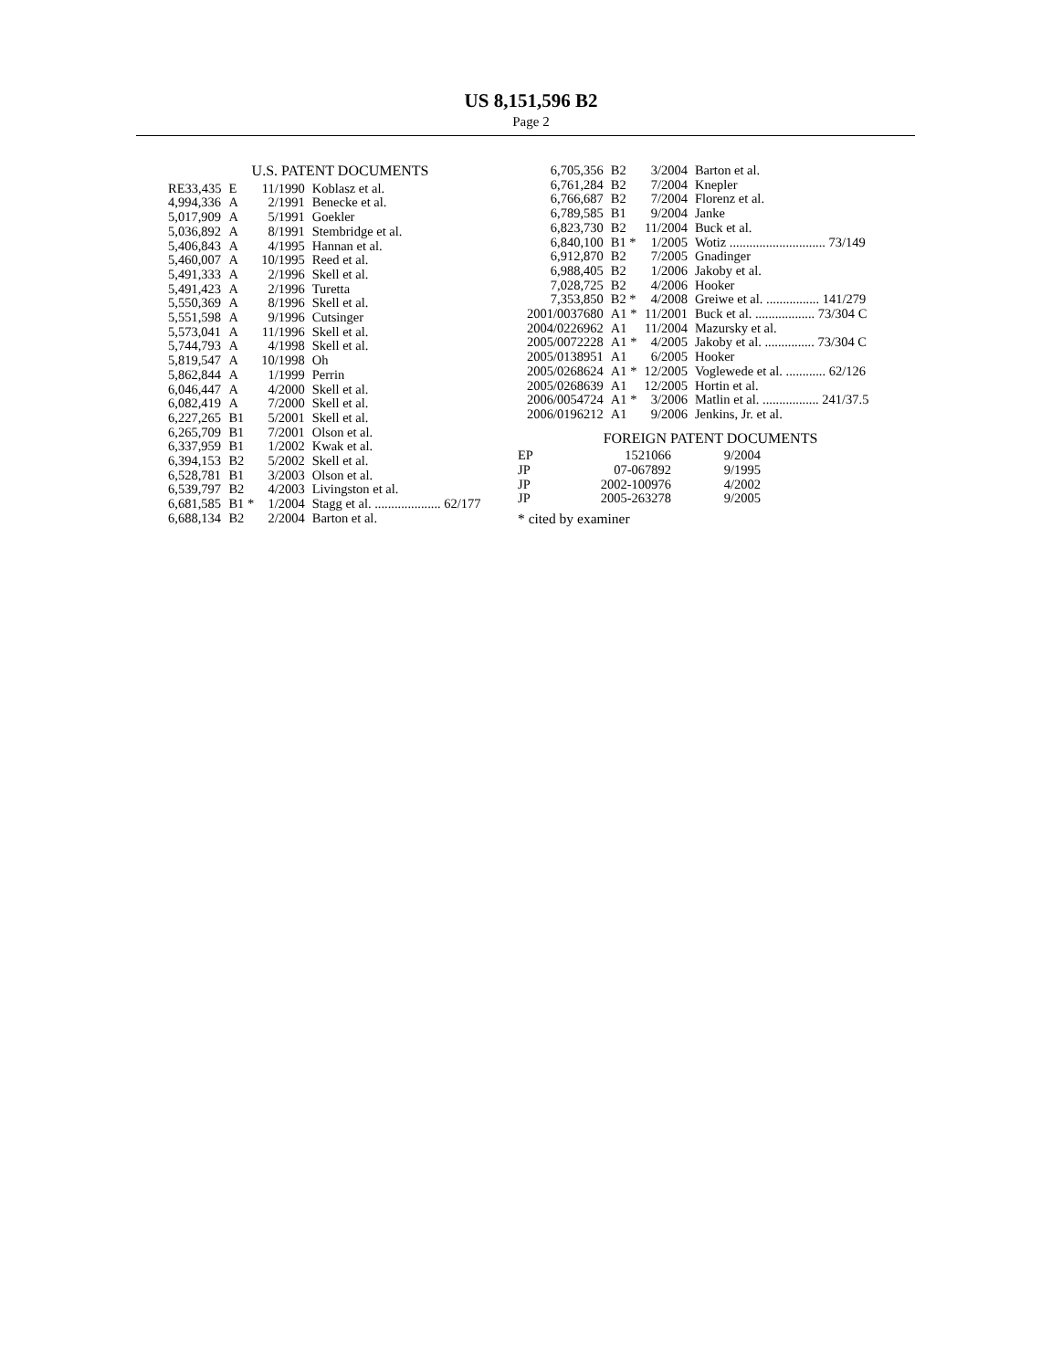US 8,151,596 B2
Page 2
U.S. PATENT DOCUMENTS
| RE33,435 | E | 11/1990 | Koblasz et al. |
| 4,994,336 | A | 2/1991 | Benecke et al. |
| 5,017,909 | A | 5/1991 | Goekler |
| 5,036,892 | A | 8/1991 | Stembridge et al. |
| 5,406,843 | A | 4/1995 | Hannan et al. |
| 5,460,007 | A | 10/1995 | Reed et al. |
| 5,491,333 | A | 2/1996 | Skell et al. |
| 5,491,423 | A | 2/1996 | Turetta |
| 5,550,369 | A | 8/1996 | Skell et al. |
| 5,551,598 | A | 9/1996 | Cutsinger |
| 5,573,041 | A | 11/1996 | Skell et al. |
| 5,744,793 | A | 4/1998 | Skell et al. |
| 5,819,547 | A | 10/1998 | Oh |
| 5,862,844 | A | 1/1999 | Perrin |
| 6,046,447 | A | 4/2000 | Skell et al. |
| 6,082,419 | A | 7/2000 | Skell et al. |
| 6,227,265 | B1 | 5/2001 | Skell et al. |
| 6,265,709 | B1 | 7/2001 | Olson et al. |
| 6,337,959 | B1 | 1/2002 | Kwak et al. |
| 6,394,153 | B2 | 5/2002 | Skell et al. |
| 6,528,781 | B1 | 3/2003 | Olson et al. |
| 6,539,797 | B2 | 4/2003 | Livingston et al. |
| 6,681,585 | B1 * | 1/2004 | Stagg et al. .................... 62/177 |
| 6,688,134 | B2 | 2/2004 | Barton et al. |
| 6,705,356 | B2 | 3/2004 | Barton et al. |
| 6,761,284 | B2 | 7/2004 | Knepler |
| 6,766,687 | B2 | 7/2004 | Florenz et al. |
| 6,789,585 | B1 | 9/2004 | Janke |
| 6,823,730 | B2 | 11/2004 | Buck et al. |
| 6,840,100 | B1 * | 1/2005 | Wotiz ............................. 73/149 |
| 6,912,870 | B2 | 7/2005 | Gnadinger |
| 6,988,405 | B2 | 1/2006 | Jakoby et al. |
| 7,028,725 | B2 | 4/2006 | Hooker |
| 7,353,850 | B2 * | 4/2008 | Greiwe et al. ................ 141/279 |
| 2001/0037680 | A1 * | 11/2001 | Buck et al. .................. 73/304 C |
| 2004/0226962 | A1 | 11/2004 | Mazursky et al. |
| 2005/0072228 | A1 * | 4/2005 | Jakoby et al. ............... 73/304 C |
| 2005/0138951 | A1 | 6/2005 | Hooker |
| 2005/0268624 | A1 * | 12/2005 | Voglewede et al. ............ 62/126 |
| 2005/0268639 | A1 | 12/2005 | Hortin et al. |
| 2006/0054724 | A1 * | 3/2006 | Matlin et al. ................. 241/37.5 |
| 2006/0196212 | A1 | 9/2006 | Jenkins, Jr. et al. |
FOREIGN PATENT DOCUMENTS
| EP | 1521066 | 9/2004 |
| JP | 07-067892 | 9/1995 |
| JP | 2002-100976 | 4/2002 |
| JP | 2005-263278 | 9/2005 |
* cited by examiner